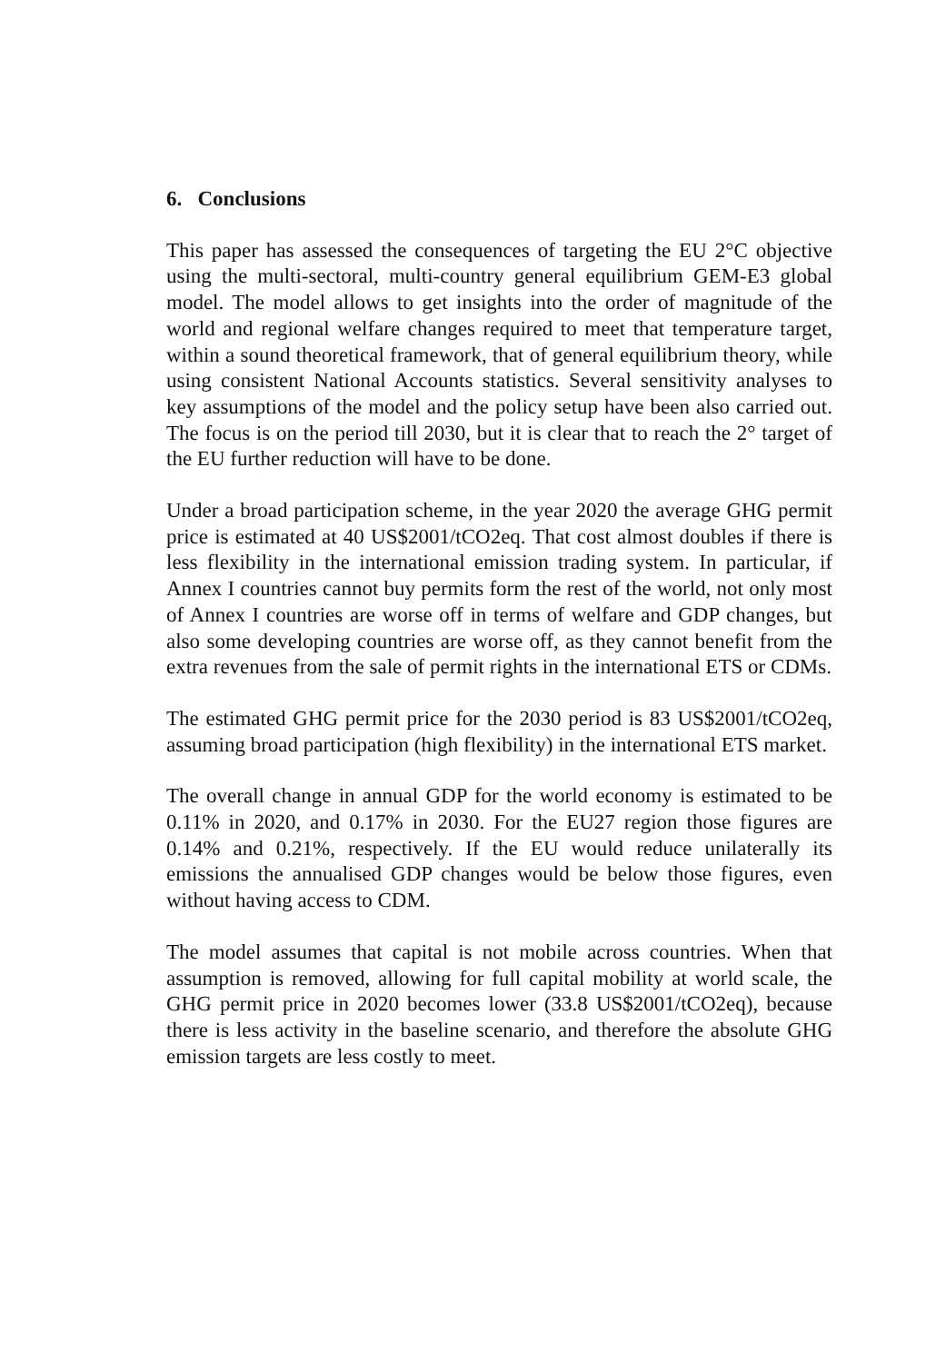6. Conclusions
This paper has assessed the consequences of targeting the EU 2°C objective using the multi-sectoral, multi-country general equilibrium GEM-E3 global model. The model allows to get insights into the order of magnitude of the world and regional welfare changes required to meet that temperature target, within a sound theoretical framework, that of general equilibrium theory, while using consistent National Accounts statistics. Several sensitivity analyses to key assumptions of the model and the policy setup have been also carried out. The focus is on the period till 2030, but it is clear that to reach the 2° target of the EU further reduction will have to be done.
Under a broad participation scheme, in the year 2020 the average GHG permit price is estimated at 40 US$2001/tCO2eq. That cost almost doubles if there is less flexibility in the international emission trading system. In particular, if Annex I countries cannot buy permits form the rest of the world, not only most of Annex I countries are worse off in terms of welfare and GDP changes, but also some developing countries are worse off, as they cannot benefit from the extra revenues from the sale of permit rights in the international ETS or CDMs.
The estimated GHG permit price for the 2030 period is 83 US$2001/tCO2eq, assuming broad participation (high flexibility) in the international ETS market.
The overall change in annual GDP for the world economy is estimated to be 0.11% in 2020, and 0.17% in 2030. For the EU27 region those figures are 0.14% and 0.21%, respectively. If the EU would reduce unilaterally its emissions the annualised GDP changes would be below those figures, even without having access to CDM.
The model assumes that capital is not mobile across countries. When that assumption is removed, allowing for full capital mobility at world scale, the GHG permit price in 2020 becomes lower (33.8 US$2001/tCO2eq), because there is less activity in the baseline scenario, and therefore the absolute GHG emission targets are less costly to meet.